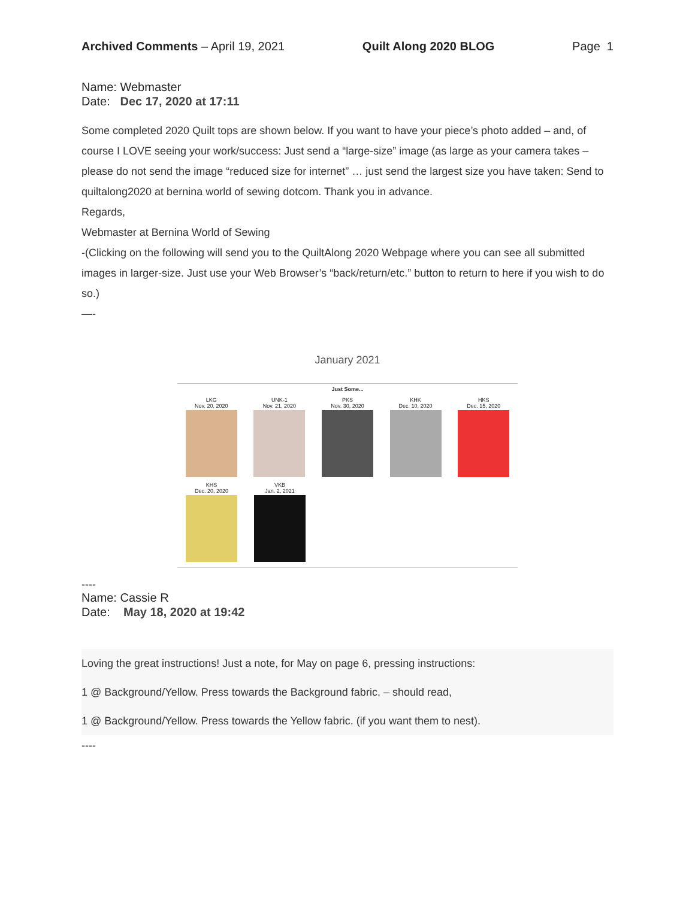Archived Comments – April 19, 2021 Quilt Along 2020 BLOG Page 1
Name: Webmaster
Date: Dec 17, 2020 at 17:11
Some completed 2020 Quilt tops are shown below. If you want to have your piece’s photo added – and, of course I LOVE seeing your work/success: Just send a “large-size” image (as large as your camera takes – please do not send the image “reduced size for internet” … just send the largest size you have taken: Send to quiltalong2020 at bernina world of sewing dotcom. Thank you in advance.
Regards,
Webmaster at Bernina World of Sewing
-(Clicking on the following will send you to the QuiltAlong 2020 Webpage where you can see all submitted images in larger-size. Just use your Web Browser’s “back/return/etc.” button to return to here if you wish to do so.)
—-
January 2021
Just Some...
LKG
Nov. 20, 2020
UNK-1
Nov. 21, 2020
PKS
Nov. 30, 2020
KHK
Dec. 10, 2020
HKS
Dec. 15, 2020
KHS
Dec. 20, 2020
VKB
Jan. 2, 2021
----
Name: Cassie R
Date: May 18, 2020 at 19:42
Loving the great instructions! Just a note, for May on page 6, pressing instructions:
1 @ Background/Yellow. Press towards the Background fabric. – should read,
1 @ Background/Yellow. Press towards the Yellow fabric. (if you want them to nest).
----